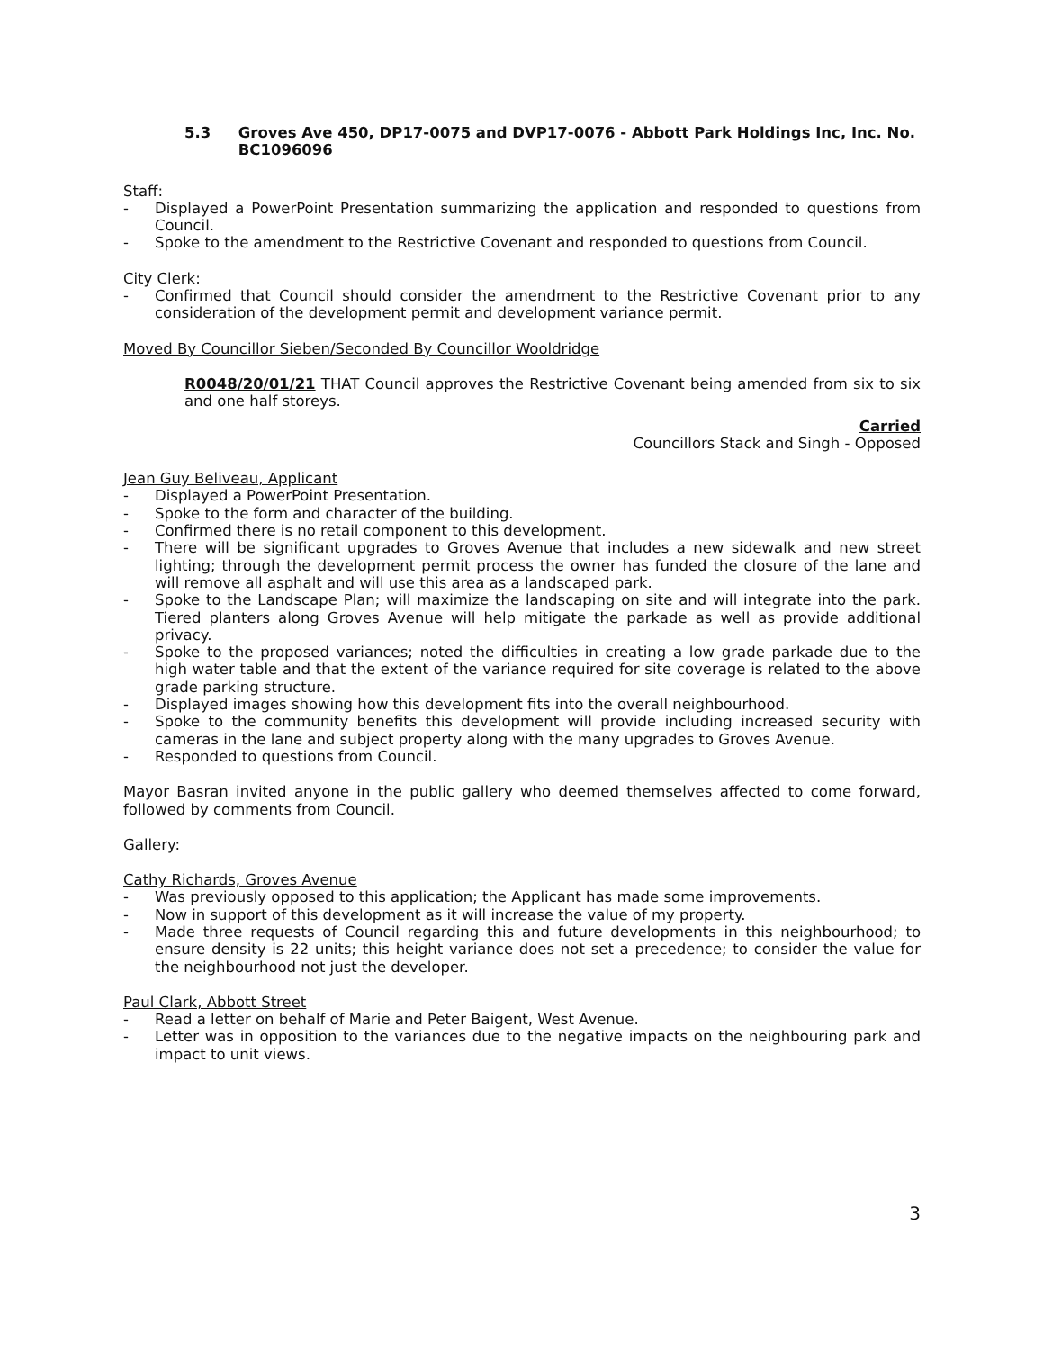5.3 Groves Ave 450, DP17-0075 and DVP17-0076 - Abbott Park Holdings Inc, Inc. No. BC1096096
Staff:
- Displayed a PowerPoint Presentation summarizing the application and responded to questions from Council.
- Spoke to the amendment to the Restrictive Covenant and responded to questions from Council.
City Clerk:
- Confirmed that Council should consider the amendment to the Restrictive Covenant prior to any consideration of the development permit and development variance permit.
Moved By Councillor Sieben/Seconded By Councillor Wooldridge
R0048/20/01/21 THAT Council approves the Restrictive Covenant being amended from six to six and one half storeys.
Carried
Councillors Stack and Singh - Opposed
Jean Guy Beliveau, Applicant
- Displayed a PowerPoint Presentation.
- Spoke to the form and character of the building.
- Confirmed there is no retail component to this development.
- There will be significant upgrades to Groves Avenue that includes a new sidewalk and new street lighting; through the development permit process the owner has funded the closure of the lane and will remove all asphalt and will use this area as a landscaped park.
- Spoke to the Landscape Plan; will maximize the landscaping on site and will integrate into the park. Tiered planters along Groves Avenue will help mitigate the parkade as well as provide additional privacy.
- Spoke to the proposed variances; noted the difficulties in creating a low grade parkade due to the high water table and that the extent of the variance required for site coverage is related to the above grade parking structure.
- Displayed images showing how this development fits into the overall neighbourhood.
- Spoke to the community benefits this development will provide including increased security with cameras in the lane and subject property along with the many upgrades to Groves Avenue.
- Responded to questions from Council.
Mayor Basran invited anyone in the public gallery who deemed themselves affected to come forward, followed by comments from Council.
Gallery:
Cathy Richards, Groves Avenue
- Was previously opposed to this application; the Applicant has made some improvements.
- Now in support of this development as it will increase the value of my property.
- Made three requests of Council regarding this and future developments in this neighbourhood; to ensure density is 22 units; this height variance does not set a precedence; to consider the value for the neighbourhood not just the developer.
Paul Clark, Abbott Street
- Read a letter on behalf of Marie and Peter Baigent, West Avenue.
- Letter was in opposition to the variances due to the negative impacts on the neighbouring park and impact to unit views.
3